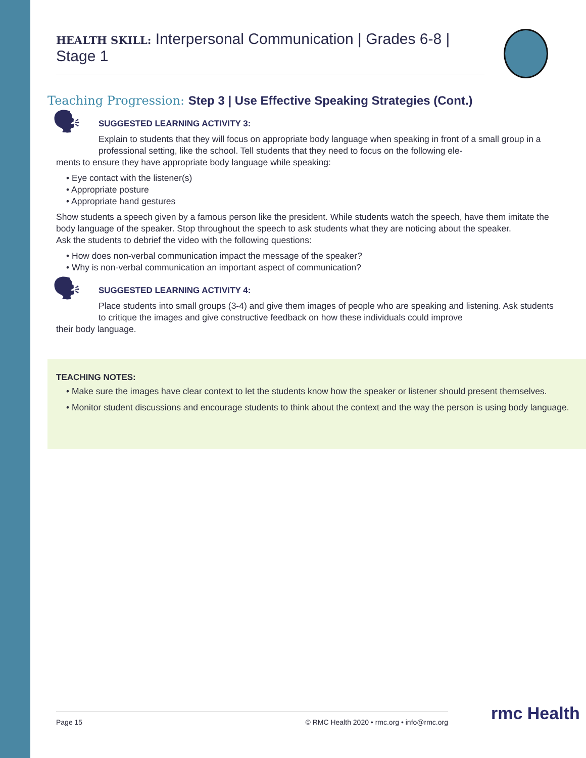HEALTH SKILL: Interpersonal Communication | Grades 6-8 | Stage 1
Teaching Progression: Step 3 | Use Effective Speaking Strategies (Cont.)
🗣
SUGGESTED LEARNING ACTIVITY 3:
Explain to students that they will focus on appropriate body language when speaking in front of a small group in a professional setting, like the school. Tell students that they need to focus on the following ele-
ments to ensure they have appropriate body language while speaking:
• Eye contact with the listener(s)
• Appropriate posture
• Appropriate hand gestures
Show students a speech given by a famous person like the president. While students watch the speech, have them imitate the body language of the speaker. Stop throughout the speech to ask students what they are noticing about the speaker.
Ask the students to debrief the video with the following questions:
• How does non-verbal communication impact the message of the speaker?
• Why is non-verbal communication an important aspect of communication?
🗣
SUGGESTED LEARNING ACTIVITY 4:
Place students into small groups (3-4) and give them images of people who are speaking and listening. Ask students to critique the images and give constructive feedback on how these individuals could improve
their body language.
TEACHING NOTES:
• Make sure the images have clear context to let the students know how the speaker or listener should present themselves.
• Monitor student discussions and encourage students to think about the context and the way the person is using body language.
Page 15 © RMC Health 2020 • rmc.org • info@rmc.org rmc Health